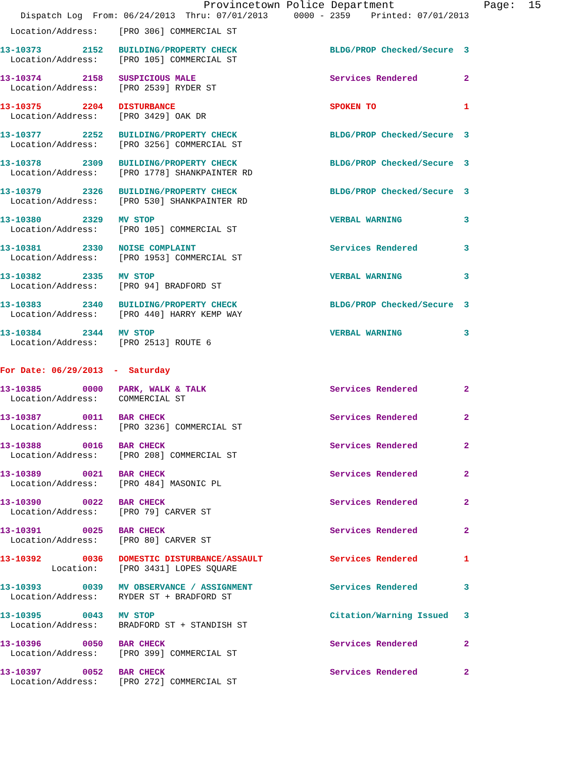Provincetown Police Department              Page:  15
    Dispatch Log  From: 06/24/2013  Thru: 07/01/2013     0000 - 2359    Printed: 07/01/2013
  Location/Address:    [PRO 306] COMMERCIAL ST
13-10373        2152   BUILDING/PROPERTY CHECK                  BLDG/PROP Checked/Secure  3
  Location/Address:    [PRO 105] COMMERCIAL ST
13-10374        2158   SUSPICIOUS MALE                          Services Rendered         2
  Location/Address:    [PRO 2539] RYDER ST
13-10375        2204   DISTURBANCE                              SPOKEN TO                 1
  Location/Address:    [PRO 3429] OAK DR
13-10377        2252   BUILDING/PROPERTY CHECK                  BLDG/PROP Checked/Secure  3
  Location/Address:    [PRO 3256] COMMERCIAL ST
13-10378        2309   BUILDING/PROPERTY CHECK                  BLDG/PROP Checked/Secure  3
  Location/Address:    [PRO 1778] SHANKPAINTER RD
13-10379        2326   BUILDING/PROPERTY CHECK                  BLDG/PROP Checked/Secure  3
  Location/Address:    [PRO 530] SHANKPAINTER RD
13-10380        2329   MV STOP                                  VERBAL WARNING            3
  Location/Address:    [PRO 105] COMMERCIAL ST
13-10381        2330   NOISE COMPLAINT                          Services Rendered         3
  Location/Address:    [PRO 1953] COMMERCIAL ST
13-10382        2335   MV STOP                                  VERBAL WARNING            3
  Location/Address:    [PRO 94] BRADFORD ST
13-10383        2340   BUILDING/PROPERTY CHECK                  BLDG/PROP Checked/Secure  3
  Location/Address:    [PRO 440] HARRY KEMP WAY
13-10384        2344   MV STOP                                  VERBAL WARNING            3
  Location/Address:    [PRO 2513] ROUTE 6
For Date: 06/29/2013  -  Saturday
13-10385        0000   PARK, WALK & TALK                        Services Rendered         2
  Location/Address:    COMMERCIAL ST
13-10387        0011   BAR CHECK                                Services Rendered         2
  Location/Address:    [PRO 3236] COMMERCIAL ST
13-10388        0016   BAR CHECK                                Services Rendered         2
  Location/Address:    [PRO 208] COMMERCIAL ST
13-10389        0021   BAR CHECK                                Services Rendered         2
  Location/Address:    [PRO 484] MASONIC PL
13-10390        0022   BAR CHECK                                Services Rendered         2
  Location/Address:    [PRO 79] CARVER ST
13-10391        0025   BAR CHECK                                Services Rendered         2
  Location/Address:    [PRO 80] CARVER ST
13-10392        0036   DOMESTIC DISTURBANCE/ASSAULT             Services Rendered         1
          Location:    [PRO 3431] LOPES SQUARE
13-10393        0039   MV OBSERVANCE / ASSIGNMENT               Services Rendered         3
  Location/Address:    RYDER ST + BRADFORD ST
13-10395        0043   MV STOP                                  Citation/Warning Issued   3
  Location/Address:    BRADFORD ST + STANDISH ST
13-10396        0050   BAR CHECK                                Services Rendered         2
  Location/Address:    [PRO 399] COMMERCIAL ST
13-10397        0052   BAR CHECK                                Services Rendered         2
  Location/Address:    [PRO 272] COMMERCIAL ST